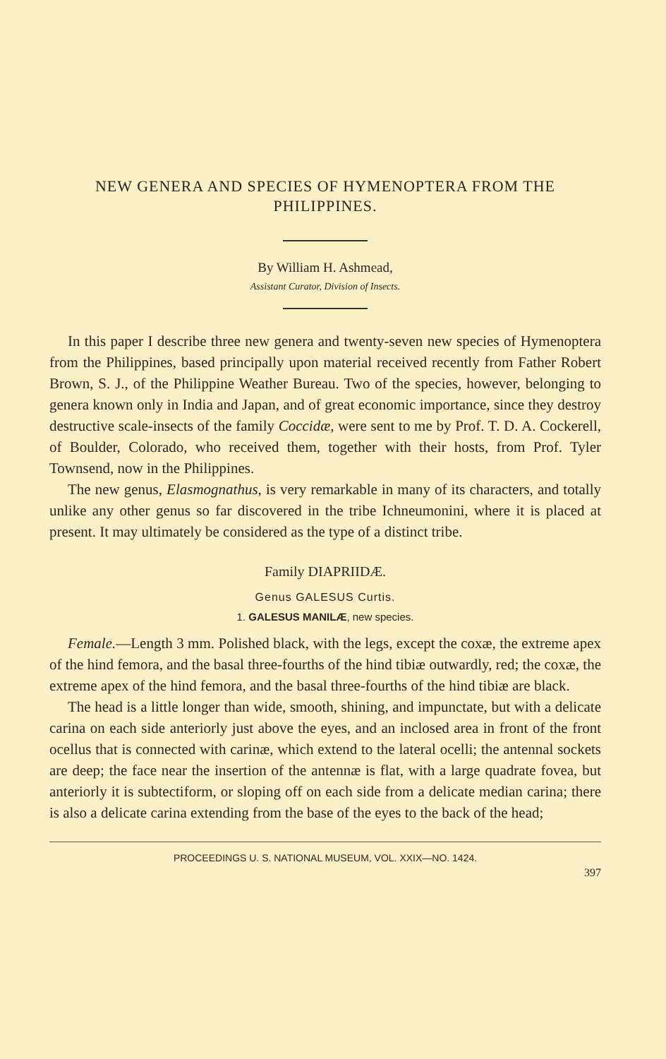NEW GENERA AND SPECIES OF HYMENOPTERA FROM THE PHILIPPINES.
By William H. Ashmead,
Assistant Curator, Division of Insects.
In this paper I describe three new genera and twenty-seven new species of Hymenoptera from the Philippines, based principally upon material received recently from Father Robert Brown, S. J., of the Philippine Weather Bureau. Two of the species, however, belonging to genera known only in India and Japan, and of great economic importance, since they destroy destructive scale-insects of the family Coccidæ, were sent to me by Prof. T. D. A. Cockerell, of Boulder, Colorado, who received them, together with their hosts, from Prof. Tyler Townsend, now in the Philippines.
The new genus, Elasmognathus, is very remarkable in many of its characters, and totally unlike any other genus so far discovered in the tribe Ichneumonini, where it is placed at present. It may ultimately be considered as the type of a distinct tribe.
Family DIAPRIIDÆ.
Genus GALESUS Curtis.
1. GALESUS MANILÆ, new species.
Female.—Length 3 mm. Polished black, with the legs, except the coxæ, the extreme apex of the hind femora, and the basal three-fourths of the hind tibiæ outwardly, red; the coxæ, the extreme apex of the hind femora, and the basal three-fourths of the hind tibiæ are black.
The head is a little longer than wide, smooth, shining, and impunctate, but with a delicate carina on each side anteriorly just above the eyes, and an inclosed area in front of the front ocellus that is connected with carinæ, which extend to the lateral ocelli; the antennal sockets are deep; the face near the insertion of the antennæ is flat, with a large quadrate fovea, but anteriorly it is subtectiform, or sloping off on each side from a delicate median carina; there is also a delicate carina extending from the base of the eyes to the back of the head;
PROCEEDINGS U. S. NATIONAL MUSEUM, VOL. XXIX—NO. 1424.
397